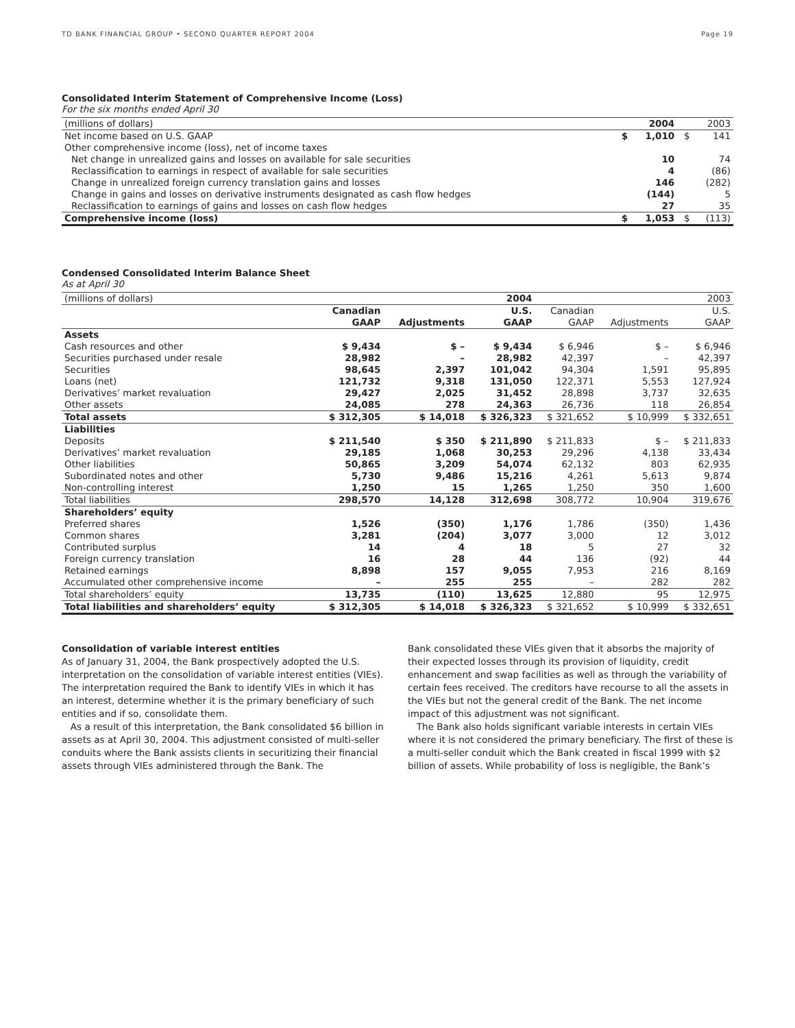TD BANK FINANCIAL GROUP • SECOND QUARTER REPORT 2004 Page 19
Consolidated Interim Statement of Comprehensive Income (Loss)
For the six months ended April 30
| (millions of dollars) | | 2004 | | 2003 |
| Net income based on U.S. GAAP | $ | 1,010 | $ | 141 |
| Other comprehensive income (loss), net of income taxes | | | | |
| Net change in unrealized gains and losses on available for sale securities | | 10 | | 74 |
| Reclassification to earnings in respect of available for sale securities | | 4 | | (86) |
| Change in unrealized foreign currency translation gains and losses | | 146 | | (282) |
| Change in gains and losses on derivative instruments designated as cash flow hedges | | (144) | | 5 |
| Reclassification to earnings of gains and losses on cash flow hedges | | 27 | | 35 |
| Comprehensive income (loss) | $ | 1,053 | $ | (113) |
Condensed Consolidated Interim Balance Sheet
As at April 30
| (millions of dollars) | 2004 | | | 2003 | | |
| | Canadian | | U.S. | Canadian | | U.S. |
| | GAAP | Adjustments | GAAP | GAAP | Adjustments | GAAP |
| Assets | | | | | | |
| Cash resources and other | $ 9,434 | $ – | $ 9,434 | $ 6,946 | $ – | $ 6,946 |
| Securities purchased under resale | 28,982 | – | 28,982 | 42,397 | – | 42,397 |
| Securities | 98,645 | 2,397 | 101,042 | 94,304 | 1,591 | 95,895 |
| Loans (net) | 121,732 | 9,318 | 131,050 | 122,371 | 5,553 | 127,924 |
| Derivatives’ market revaluation | 29,427 | 2,025 | 31,452 | 28,898 | 3,737 | 32,635 |
| Other assets | 24,085 | 278 | 24,363 | 26,736 | 118 | 26,854 |
| Total assets | $ 312,305 | $ 14,018 | $ 326,323 | $ 321,652 | $ 10,999 | $ 332,651 |
| Liabilities | | | | | | |
| Deposits | $ 211,540 | $ 350 | $ 211,890 | $ 211,833 | $ – | $ 211,833 |
| Derivatives’ market revaluation | 29,185 | 1,068 | 30,253 | 29,296 | 4,138 | 33,434 |
| Other liabilities | 50,865 | 3,209 | 54,074 | 62,132 | 803 | 62,935 |
| Subordinated notes and other | 5,730 | 9,486 | 15,216 | 4,261 | 5,613 | 9,874 |
| Non-controlling interest | 1,250 | 15 | 1,265 | 1,250 | 350 | 1,600 |
| Total liabilities | 298,570 | 14,128 | 312,698 | 308,772 | 10,904 | 319,676 |
| Shareholders’ equity | | | | | | |
| Preferred shares | 1,526 | (350) | 1,176 | 1,786 | (350) | 1,436 |
| Common shares | 3,281 | (204) | 3,077 | 3,000 | 12 | 3,012 |
| Contributed surplus | 14 | 4 | 18 | 5 | 27 | 32 |
| Foreign currency translation | 16 | 28 | 44 | 136 | (92) | 44 |
| Retained earnings | 8,898 | 157 | 9,055 | 7,953 | 216 | 8,169 |
| Accumulated other comprehensive income | – | 255 | 255 | – | 282 | 282 |
| Total shareholders’ equity | 13,735 | (110) | 13,625 | 12,880 | 95 | 12,975 |
| Total liabilities and shareholders’ equity | $ 312,305 | $ 14,018 | $ 326,323 | $ 321,652 | $ 10,999 | $ 332,651 |
Consolidation of variable interest entities
As of January 31, 2004, the Bank prospectively adopted the U.S. interpretation on the consolidation of variable interest entities (VIEs). The interpretation required the Bank to identify VIEs in which it has an interest, determine whether it is the primary beneficiary of such entities and if so, consolidate them.
As a result of this interpretation, the Bank consolidated $6 billion in assets as at April 30, 2004. This adjustment consisted of multi-seller conduits where the Bank assists clients in securitizing their financial assets through VIEs administered through the Bank. The
Bank consolidated these VIEs given that it absorbs the majority of their expected losses through its provision of liquidity, credit enhancement and swap facilities as well as through the variability of certain fees received. The creditors have recourse to all the assets in the VIEs but not the general credit of the Bank. The net income impact of this adjustment was not significant.
The Bank also holds significant variable interests in certain VIEs where it is not considered the primary beneficiary. The first of these is a multi-seller conduit which the Bank created in fiscal 1999 with $2 billion of assets. While probability of loss is negligible, the Bank’s